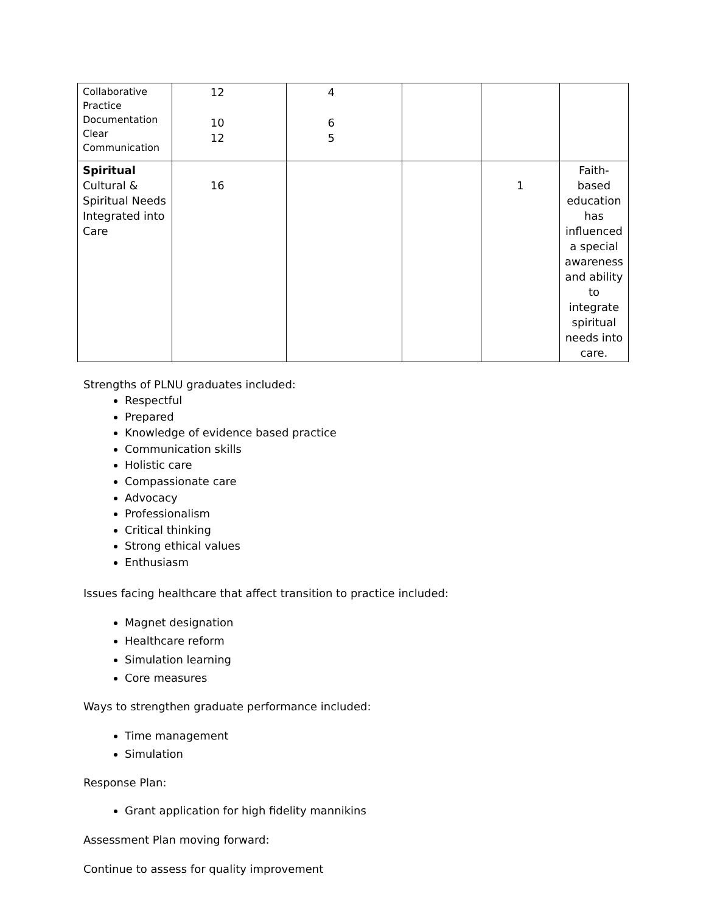| Collaborative Practice Documentation Clear Communication | 12 10 12 | 4 6 5 | | | |
| Spiritual Cultural & Spiritual Needs Integrated into Care | 16 | | | 1 | Faith-based education has influenced a special awareness and ability to integrate spiritual needs into care. |
Strengths of PLNU graduates included:
Respectful
Prepared
Knowledge of evidence based practice
Communication skills
Holistic care
Compassionate care
Advocacy
Professionalism
Critical thinking
Strong ethical values
Enthusiasm
Issues facing healthcare that affect transition to practice included:
Magnet designation
Healthcare reform
Simulation learning
Core measures
Ways to strengthen graduate performance included:
Time management
Simulation
Response Plan:
Grant application for high fidelity mannikins
Assessment Plan moving forward:
Continue to assess for quality improvement